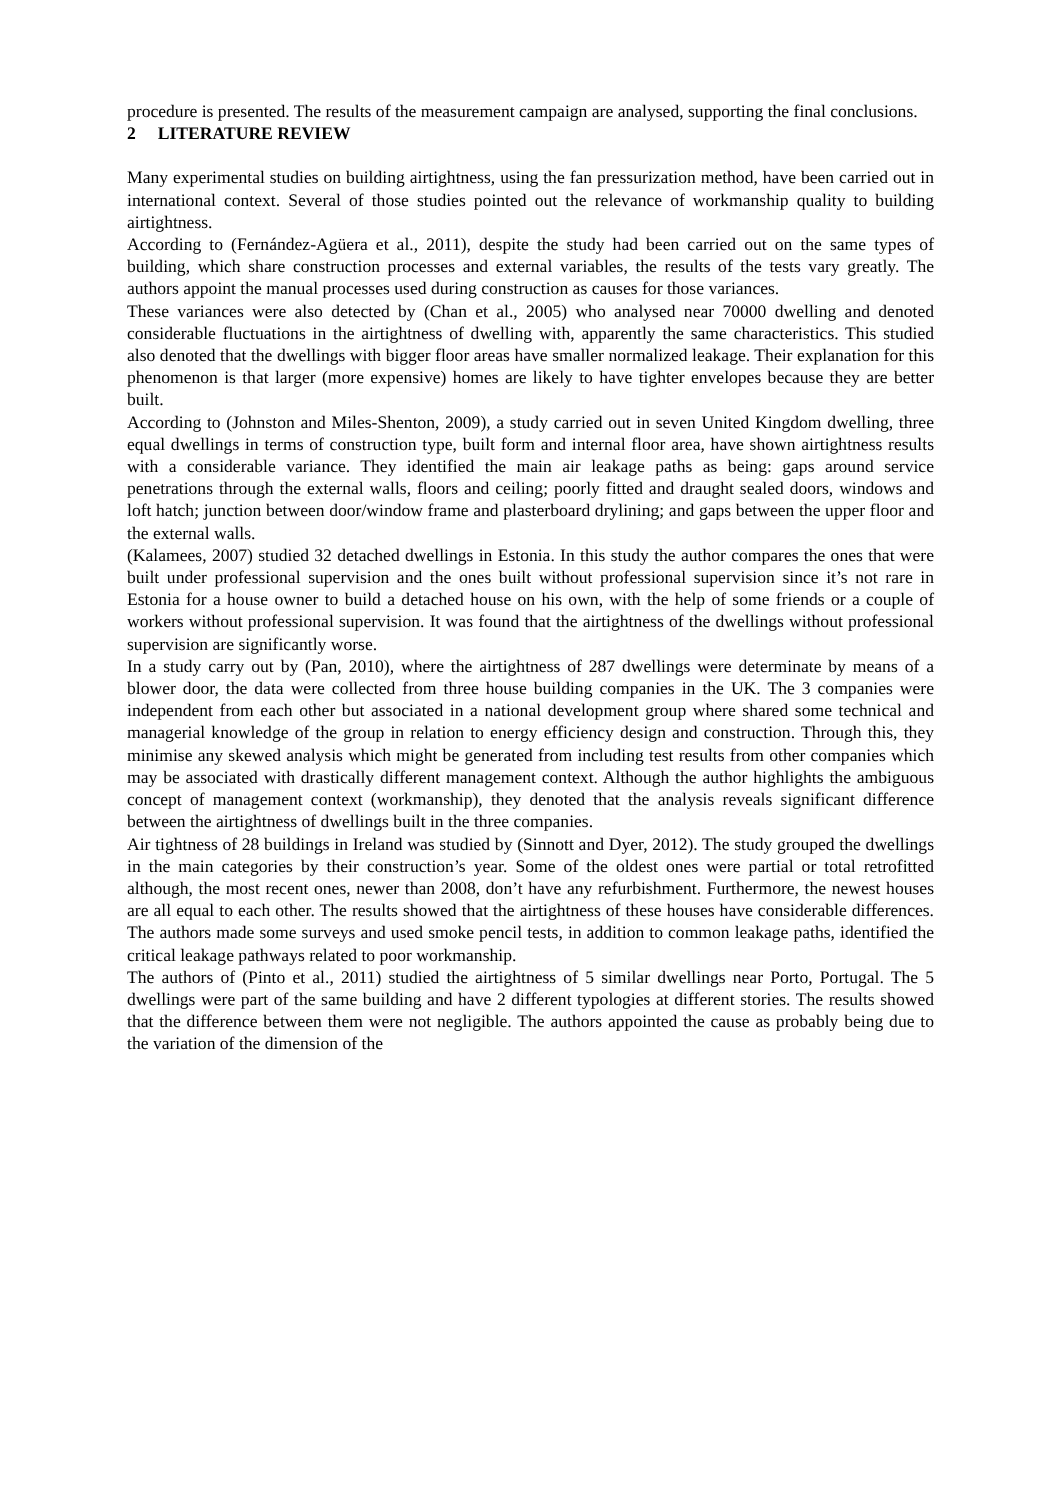procedure is presented. The results of the measurement campaign are analysed, supporting the final conclusions.
2 LITERATURE REVIEW
Many experimental studies on building airtightness, using the fan pressurization method, have been carried out in international context. Several of those studies pointed out the relevance of workmanship quality to building airtightness.
According to (Fernández-Agüera et al., 2011), despite the study had been carried out on the same types of building, which share construction processes and external variables, the results of the tests vary greatly. The authors appoint the manual processes used during construction as causes for those variances.
These variances were also detected by (Chan et al., 2005) who analysed near 70000 dwelling and denoted considerable fluctuations in the airtightness of dwelling with, apparently the same characteristics. This studied also denoted that the dwellings with bigger floor areas have smaller normalized leakage. Their explanation for this phenomenon is that larger (more expensive) homes are likely to have tighter envelopes because they are better built.
According to (Johnston and Miles-Shenton, 2009), a study carried out in seven United Kingdom dwelling, three equal dwellings in terms of construction type, built form and internal floor area, have shown airtightness results with a considerable variance. They identified the main air leakage paths as being: gaps around service penetrations through the external walls, floors and ceiling; poorly fitted and draught sealed doors, windows and loft hatch; junction between door/window frame and plasterboard drylining; and gaps between the upper floor and the external walls.
(Kalamees, 2007) studied 32 detached dwellings in Estonia. In this study the author compares the ones that were built under professional supervision and the ones built without professional supervision since it’s not rare in Estonia for a house owner to build a detached house on his own, with the help of some friends or a couple of workers without professional supervision. It was found that the airtightness of the dwellings without professional supervision are significantly worse.
In a study carry out by (Pan, 2010), where the airtightness of 287 dwellings were determinate by means of a blower door, the data were collected from three house building companies in the UK. The 3 companies were independent from each other but associated in a national development group where shared some technical and managerial knowledge of the group in relation to energy efficiency design and construction. Through this, they minimise any skewed analysis which might be generated from including test results from other companies which may be associated with drastically different management context. Although the author highlights the ambiguous concept of management context (workmanship), they denoted that the analysis reveals significant difference between the airtightness of dwellings built in the three companies.
Air tightness of 28 buildings in Ireland was studied by (Sinnott and Dyer, 2012). The study grouped the dwellings in the main categories by their construction’s year. Some of the oldest ones were partial or total retrofitted although, the most recent ones, newer than 2008, don’t have any refurbishment. Furthermore, the newest houses are all equal to each other. The results showed that the airtightness of these houses have considerable differences. The authors made some surveys and used smoke pencil tests, in addition to common leakage paths, identified the critical leakage pathways related to poor workmanship.
The authors of (Pinto et al., 2011) studied the airtightness of 5 similar dwellings near Porto, Portugal. The 5 dwellings were part of the same building and have 2 different typologies at different stories. The results showed that the difference between them were not negligible. The authors appointed the cause as probably being due to the variation of the dimension of the